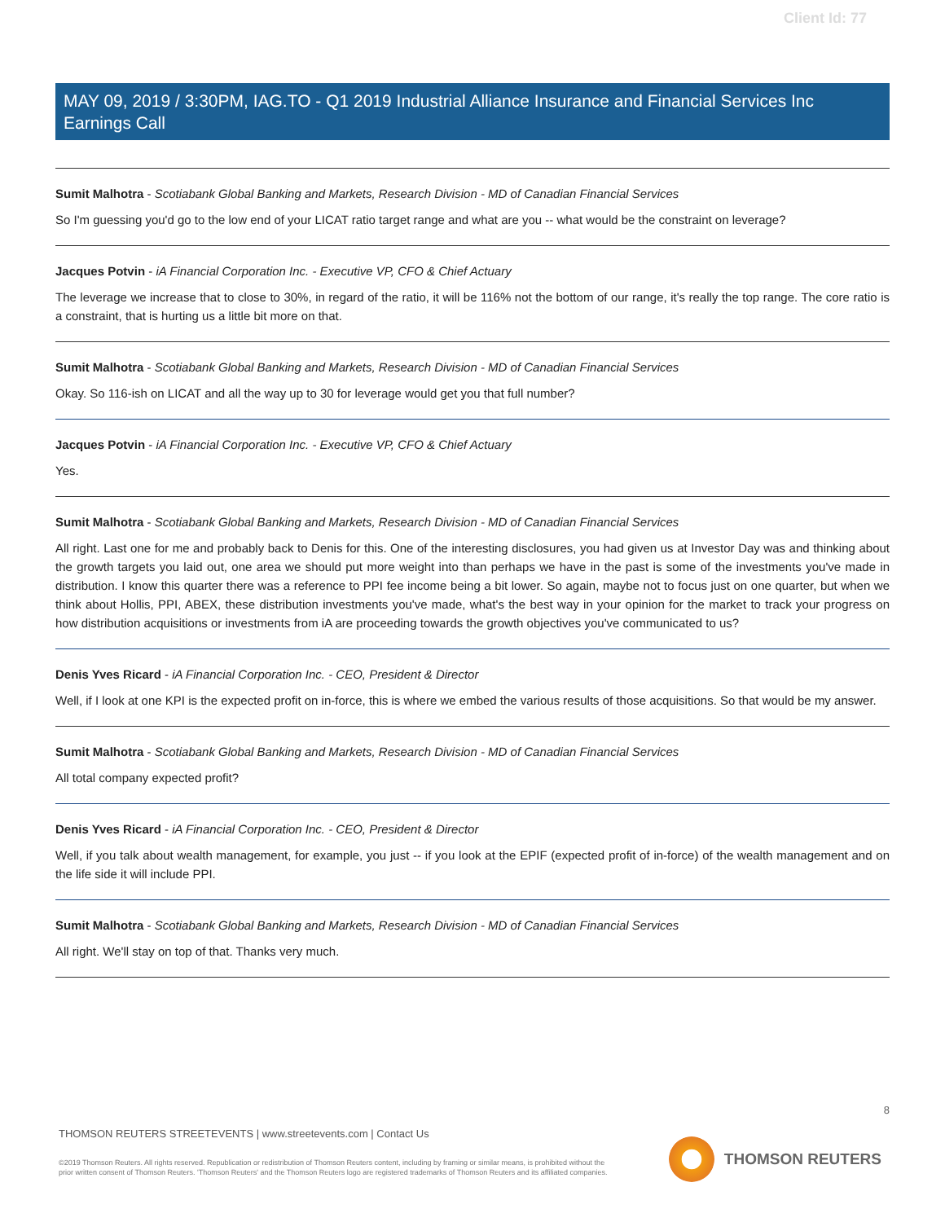Client Id: 77
MAY 09, 2019 / 3:30PM, IAG.TO - Q1 2019 Industrial Alliance Insurance and Financial Services Inc Earnings Call
Sumit Malhotra - Scotiabank Global Banking and Markets, Research Division - MD of Canadian Financial Services
So I'm guessing you'd go to the low end of your LICAT ratio target range and what are you -- what would be the constraint on leverage?
Jacques Potvin - iA Financial Corporation Inc. - Executive VP, CFO & Chief Actuary
The leverage we increase that to close to 30%, in regard of the ratio, it will be 116% not the bottom of our range, it's really the top range. The core ratio is a constraint, that is hurting us a little bit more on that.
Sumit Malhotra - Scotiabank Global Banking and Markets, Research Division - MD of Canadian Financial Services
Okay. So 116-ish on LICAT and all the way up to 30 for leverage would get you that full number?
Jacques Potvin - iA Financial Corporation Inc. - Executive VP, CFO & Chief Actuary
Yes.
Sumit Malhotra - Scotiabank Global Banking and Markets, Research Division - MD of Canadian Financial Services
All right. Last one for me and probably back to Denis for this. One of the interesting disclosures, you had given us at Investor Day was and thinking about the growth targets you laid out, one area we should put more weight into than perhaps we have in the past is some of the investments you've made in distribution. I know this quarter there was a reference to PPI fee income being a bit lower. So again, maybe not to focus just on one quarter, but when we think about Hollis, PPI, ABEX, these distribution investments you've made, what's the best way in your opinion for the market to track your progress on how distribution acquisitions or investments from iA are proceeding towards the growth objectives you've communicated to us?
Denis Yves Ricard - iA Financial Corporation Inc. - CEO, President & Director
Well, if I look at one KPI is the expected profit on in-force, this is where we embed the various results of those acquisitions. So that would be my answer.
Sumit Malhotra - Scotiabank Global Banking and Markets, Research Division - MD of Canadian Financial Services
All total company expected profit?
Denis Yves Ricard - iA Financial Corporation Inc. - CEO, President & Director
Well, if you talk about wealth management, for example, you just -- if you look at the EPIF (expected profit of in-force) of the wealth management and on the life side it will include PPI.
Sumit Malhotra - Scotiabank Global Banking and Markets, Research Division - MD of Canadian Financial Services
All right. We'll stay on top of that. Thanks very much.
8
THOMSON REUTERS STREETEVENTS | www.streetevents.com | Contact Us
©2019 Thomson Reuters. All rights reserved. Republication or redistribution of Thomson Reuters content, including by framing or similar means, is prohibited without the prior written consent of Thomson Reuters. 'Thomson Reuters' and the Thomson Reuters logo are registered trademarks of Thomson Reuters and its affiliated companies.
THOMSON REUTERS